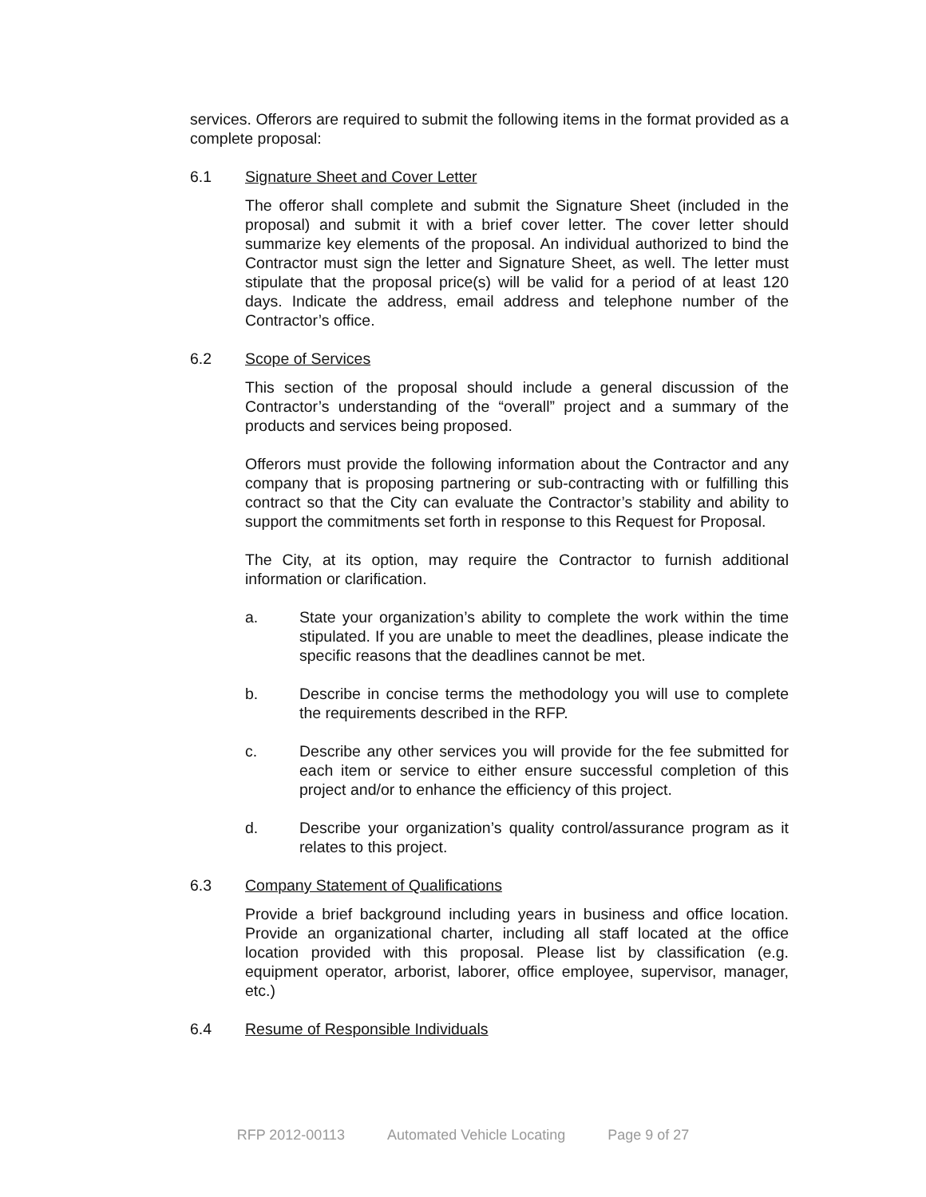services. Offerors are required to submit the following items in the format provided as a complete proposal:
6.1 Signature Sheet and Cover Letter
The offeror shall complete and submit the Signature Sheet (included in the proposal) and submit it with a brief cover letter. The cover letter should summarize key elements of the proposal. An individual authorized to bind the Contractor must sign the letter and Signature Sheet, as well. The letter must stipulate that the proposal price(s) will be valid for a period of at least 120 days. Indicate the address, email address and telephone number of the Contractor’s office.
6.2 Scope of Services
This section of the proposal should include a general discussion of the Contractor’s understanding of the “overall” project and a summary of the products and services being proposed.
Offerors must provide the following information about the Contractor and any company that is proposing partnering or sub-contracting with or fulfilling this contract so that the City can evaluate the Contractor’s stability and ability to support the commitments set forth in response to this Request for Proposal.
The City, at its option, may require the Contractor to furnish additional information or clarification.
a. State your organization’s ability to complete the work within the time stipulated. If you are unable to meet the deadlines, please indicate the specific reasons that the deadlines cannot be met.
b. Describe in concise terms the methodology you will use to complete the requirements described in the RFP.
c. Describe any other services you will provide for the fee submitted for each item or service to either ensure successful completion of this project and/or to enhance the efficiency of this project.
d. Describe your organization’s quality control/assurance program as it relates to this project.
6.3 Company Statement of Qualifications
Provide a brief background including years in business and office location. Provide an organizational charter, including all staff located at the office location provided with this proposal. Please list by classification (e.g. equipment operator, arborist, laborer, office employee, supervisor, manager, etc.)
6.4 Resume of Responsible Individuals
RFP 2012-00113 Automated Vehicle Locating Page 9 of 27